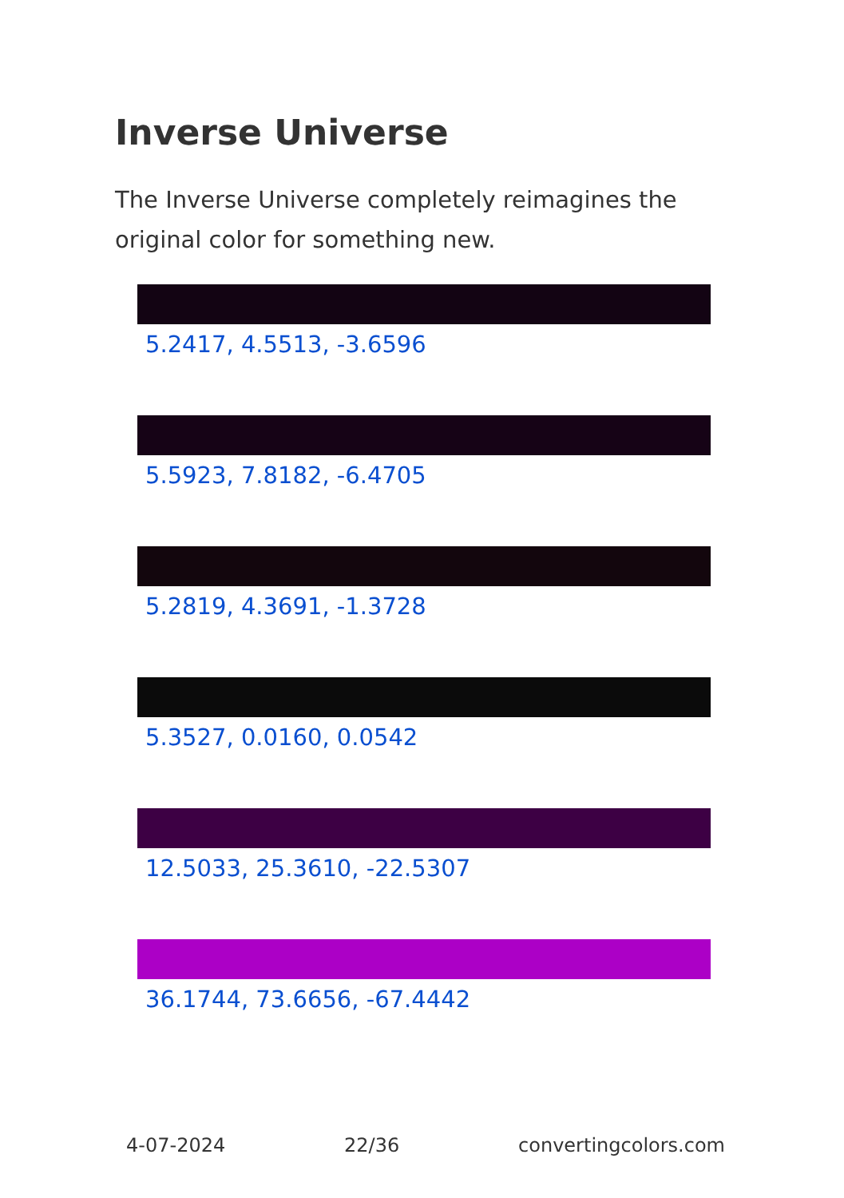Inverse Universe
The Inverse Universe completely reimagines the original color for something new.
5.2417, 4.5513, -3.6596
5.5923, 7.8182, -6.4705
5.2819, 4.3691, -1.3728
5.3527, 0.0160, 0.0542
12.5033, 25.3610, -22.5307
36.1744, 73.6656, -67.4442
4-07-2024 22/36 convertingcolors.com